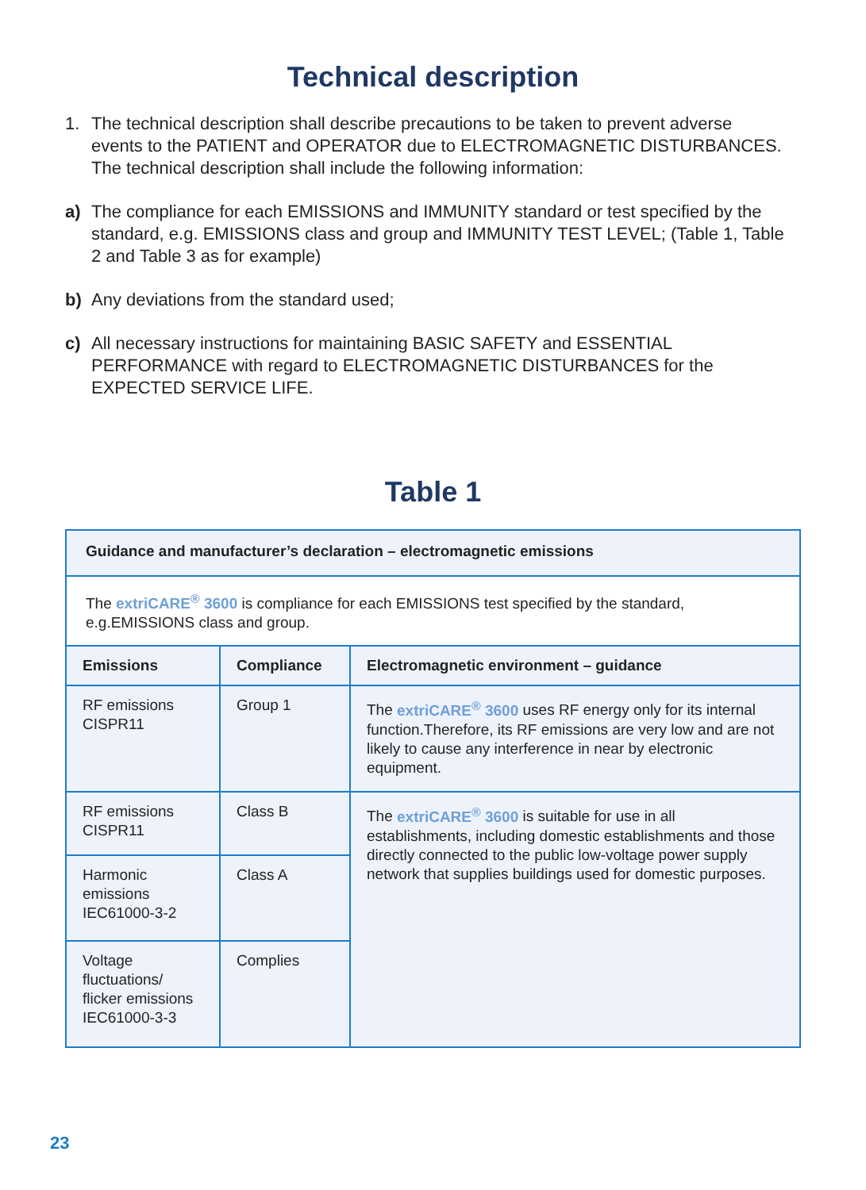Technical description
1. The technical description shall describe precautions to be taken to prevent adverse events to the PATIENT and OPERATOR due to ELECTROMAGNETIC DISTURBANCES. The technical description shall include the following information:
a) The compliance for each EMISSIONS and IMMUNITY standard or test specified by the standard, e.g. EMISSIONS class and group and IMMUNITY TEST LEVEL; (Table 1, Table 2 and Table 3 as for example)
b) Any deviations from the standard used;
c) All necessary instructions for maintaining BASIC SAFETY and ESSENTIAL PERFORMANCE with regard to ELECTROMAGNETIC DISTURBANCES for the EXPECTED SERVICE LIFE.
Table 1
| Guidance and manufacturer’s declaration – electromagnetic emissions | | |
| --- | --- | --- |
| The extriCARE<sup>®</sup> 3600 is compliance for each EMISSIONS test specified by the standard, e.g.EMISSIONS class and group. | | |
| Emissions | Compliance | Electromagnetic environment – guidance |
| RF emissions CISPR11 | Group 1 | The extriCARE<sup>®</sup> 3600 uses RF energy only for its internal function.Therefore, its RF emissions are very low and are not likely to cause any interference in near by electronic equipment. |
| RF emissions CISPR11 | Class B | The extriCARE<sup>®</sup> 3600 is suitable for use in all establishments, including domestic establishments and those directly connected to the public low-voltage power supply network that supplies buildings used for domestic purposes. |
| Harmonic emissions IEC61000-3-2 | Class A | |
| Voltage fluctuations/ flicker emissions IEC61000-3-3 | Complies | |
23